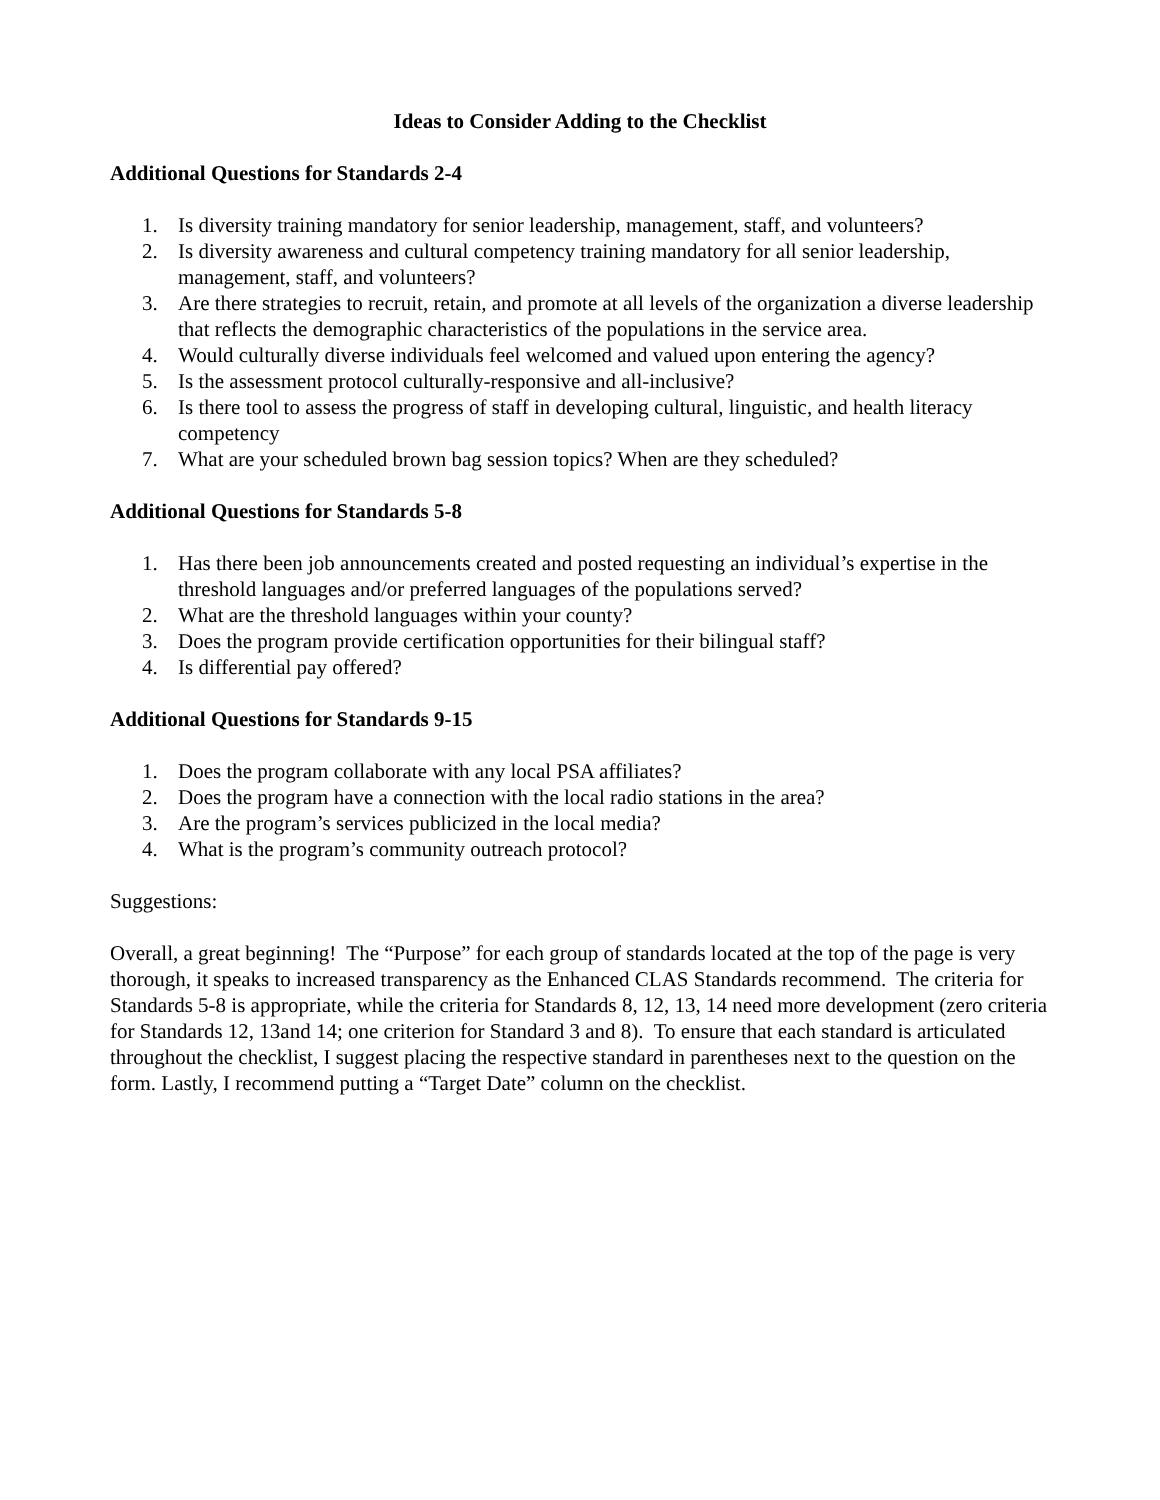Ideas to Consider Adding to the Checklist
Additional Questions for Standards 2-4
1. Is diversity training mandatory for senior leadership, management, staff, and volunteers?
2. Is diversity awareness and cultural competency training mandatory for all senior leadership, management, staff, and volunteers?
3. Are there strategies to recruit, retain, and promote at all levels of the organization a diverse leadership that reflects the demographic characteristics of the populations in the service area.
4. Would culturally diverse individuals feel welcomed and valued upon entering the agency?
5. Is the assessment protocol culturally-responsive and all-inclusive?
6. Is there tool to assess the progress of staff in developing cultural, linguistic, and health literacy competency
7. What are your scheduled brown bag session topics? When are they scheduled?
Additional Questions for Standards 5-8
1. Has there been job announcements created and posted requesting an individual’s expertise in the threshold languages and/or preferred languages of the populations served?
2. What are the threshold languages within your county?
3. Does the program provide certification opportunities for their bilingual staff?
4. Is differential pay offered?
Additional Questions for Standards 9-15
1. Does the program collaborate with any local PSA affiliates?
2. Does the program have a connection with the local radio stations in the area?
3. Are the program’s services publicized in the local media?
4. What is the program’s community outreach protocol?
Suggestions:
Overall, a great beginning! The “Purpose” for each group of standards located at the top of the page is very thorough, it speaks to increased transparency as the Enhanced CLAS Standards recommend. The criteria for Standards 5-8 is appropriate, while the criteria for Standards 8, 12, 13, 14 need more development (zero criteria for Standards 12, 13and 14; one criterion for Standard 3 and 8). To ensure that each standard is articulated throughout the checklist, I suggest placing the respective standard in parentheses next to the question on the form. Lastly, I recommend putting a “Target Date” column on the checklist.